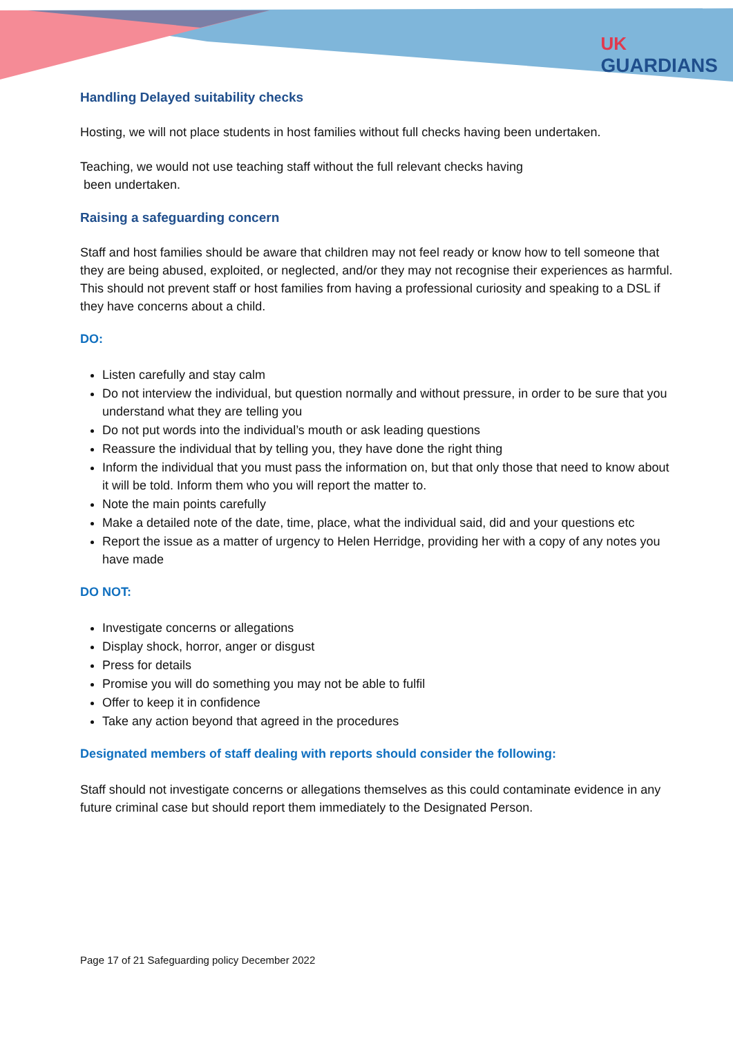UK
GUARDIANS
Handling Delayed suitability checks
Hosting, we will not place students in host families without full checks having been undertaken.
Teaching, we would not use teaching staff without the full relevant checks having
been undertaken.
Raising a safeguarding concern
Staff and host families should be aware that children may not feel ready or know how to tell someone that they are being abused, exploited, or neglected, and/or they may not recognise their experiences as harmful. This should not prevent staff or host families from having a professional curiosity and speaking to a DSL if they have concerns about a child.
DO:
Listen carefully and stay calm
Do not interview the individual, but question normally and without pressure, in order to be sure that you understand what they are telling you
Do not put words into the individual’s mouth or ask leading questions
Reassure the individual that by telling you, they have done the right thing
Inform the individual that you must pass the information on, but that only those that need to know about it will be told. Inform them who you will report the matter to.
Note the main points carefully
Make a detailed note of the date, time, place, what the individual said, did and your questions etc
Report the issue as a matter of urgency to Helen Herridge, providing her with a copy of any notes you have made
DO NOT:
Investigate concerns or allegations
Display shock, horror, anger or disgust
Press for details
Promise you will do something you may not be able to fulfil
Offer to keep it in confidence
Take any action beyond that agreed in the procedures
Designated members of staff dealing with reports should consider the following:
Staff should not investigate concerns or allegations themselves as this could contaminate evidence in any future criminal case but should report them immediately to the Designated Person.
Page 17 of 21 Safeguarding policy December 2022